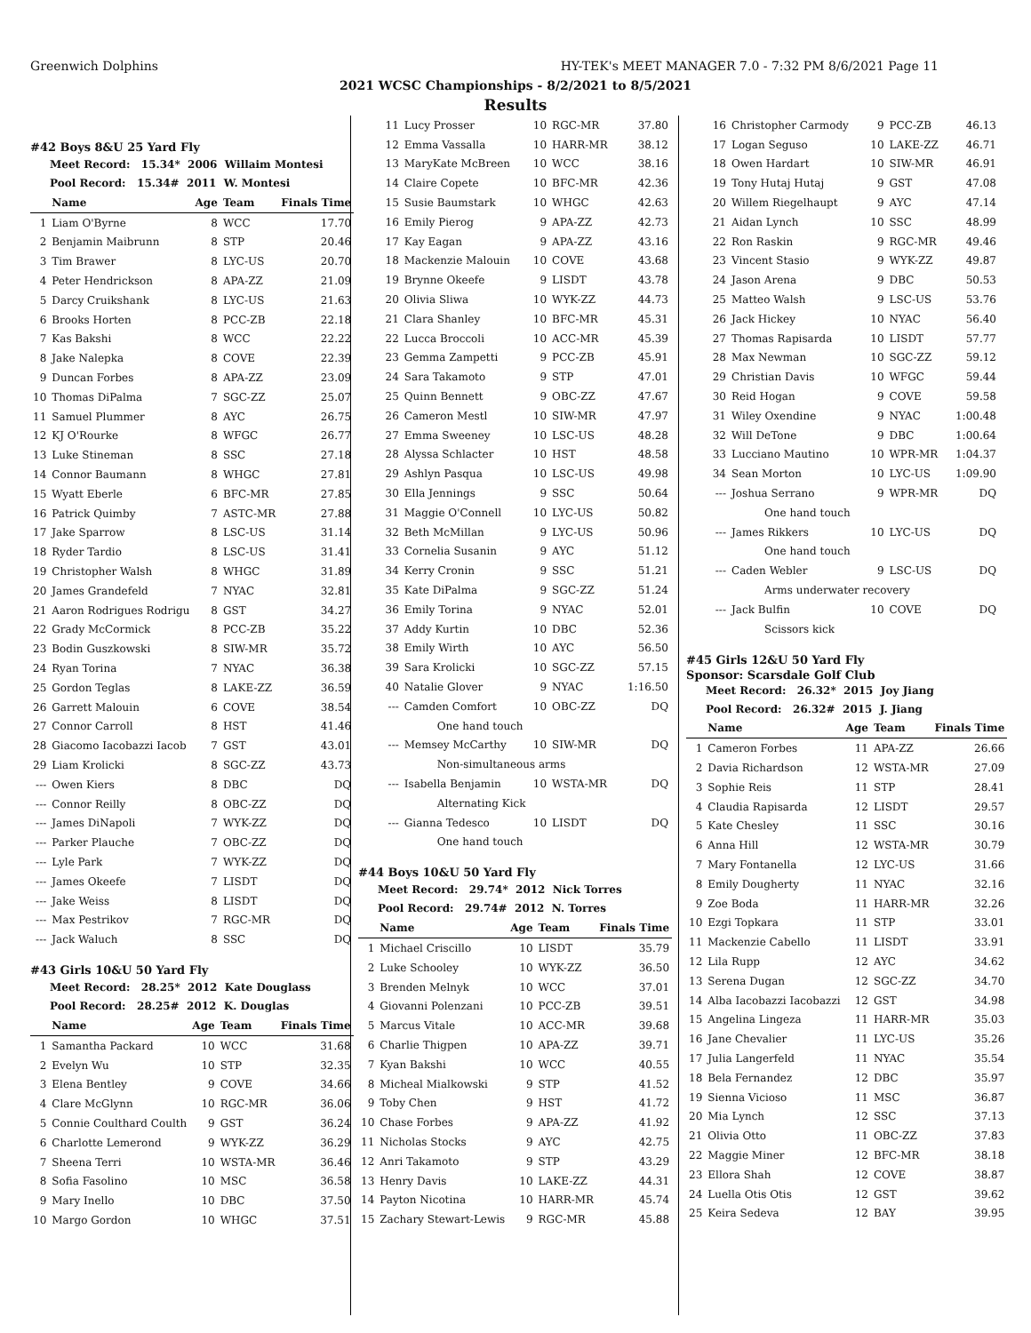Greenwich Dolphins HY-TEK's MEET MANAGER 7.0 - 7:32 PM 8/6/2021 Page 11
2021 WCSC Championships - 8/2/2021 to 8/5/2021
Results
#42 Boys 8&U 25 Yard Fly
Meet Record: 15.34* 2006 Willaim Montesi
Pool Record: 15.34# 2011 W. Montesi
| | Name | Age | Team | Finals Time |
| --- | --- | --- | --- | --- |
| 1 | Liam O'Byrne | 8 | WCC | 17.70 |
| 2 | Benjamin Maibrunn | 8 | STP | 20.46 |
| 3 | Tim Brawer | 8 | LYC-US | 20.70 |
| 4 | Peter Hendrickson | 8 | APA-ZZ | 21.09 |
| 5 | Darcy Cruikshank | 8 | LYC-US | 21.63 |
| 6 | Brooks Horten | 8 | PCC-ZB | 22.18 |
| 7 | Kas Bakshi | 8 | WCC | 22.22 |
| 8 | Jake Nalepka | 8 | COVE | 22.39 |
| 9 | Duncan Forbes | 8 | APA-ZZ | 23.09 |
| 10 | Thomas DiPalma | 7 | SGC-ZZ | 25.07 |
| 11 | Samuel Plummer | 8 | AYC | 26.75 |
| 12 | KJ O'Rourke | 8 | WFGC | 26.77 |
| 13 | Luke Stineman | 8 | SSC | 27.18 |
| 14 | Connor Baumann | 8 | WHGC | 27.81 |
| 15 | Wyatt Eberle | 6 | BFC-MR | 27.85 |
| 16 | Patrick Quimby | 7 | ASTC-MR | 27.88 |
| 17 | Jake Sparrow | 8 | LSC-US | 31.14 |
| 18 | Ryder Tardio | 8 | LSC-US | 31.41 |
| 19 | Christopher Walsh | 8 | WHGC | 31.89 |
| 20 | James Grandefeld | 7 | NYAC | 32.81 |
| 21 | Aaron Rodrigues Rodrigu | 8 | GST | 34.27 |
| 22 | Grady McCormick | 8 | PCC-ZB | 35.22 |
| 23 | Bodin Guszkowski | 8 | SIW-MR | 35.72 |
| 24 | Ryan Torina | 7 | NYAC | 36.38 |
| 25 | Gordon Teglas | 8 | LAKE-ZZ | 36.59 |
| 26 | Garrett Malouin | 6 | COVE | 38.54 |
| 27 | Connor Carroll | 8 | HST | 41.46 |
| 28 | Giacomo Iacobazzi Iacob | 7 | GST | 43.01 |
| 29 | Liam Krolicki | 8 | SGC-ZZ | 43.73 |
| --- | Owen Kiers | 8 | DBC | DQ |
| --- | Connor Reilly | 8 | OBC-ZZ | DQ |
| --- | James DiNapoli | 7 | WYK-ZZ | DQ |
| --- | Parker Plauche | 7 | OBC-ZZ | DQ |
| --- | Lyle Park | 7 | WYK-ZZ | DQ |
| --- | James Okeefe | 7 | LISDT | DQ |
| --- | Jake Weiss | 8 | LISDT | DQ |
| --- | Max Pestrikov | 7 | RGC-MR | DQ |
| --- | Jack Waluch | 8 | SSC | DQ |
#43 Girls 10&U 50 Yard Fly
Meet Record: 28.25* 2012 Kate Douglass
Pool Record: 28.25# 2012 K. Douglas
| | Name | Age | Team | Finals Time |
| --- | --- | --- | --- | --- |
| 1 | Samantha Packard | 10 | WCC | 31.68 |
| 2 | Evelyn Wu | 10 | STP | 32.35 |
| 3 | Elena Bentley | 9 | COVE | 34.66 |
| 4 | Clare McGlynn | 10 | RGC-MR | 36.06 |
| 5 | Connie Coulthard Coulth | 9 | GST | 36.24 |
| 6 | Charlotte Lemerond | 9 | WYK-ZZ | 36.29 |
| 7 | Sheena Terri | 10 | WSTA-MR | 36.46 |
| 8 | Sofia Fasolino | 10 | MSC | 36.58 |
| 9 | Mary Inello | 10 | DBC | 37.50 |
| 10 | Margo Gordon | 10 | WHGC | 37.51 |
| 11 | Lucy Prosser | 10 | RGC-MR | 37.80 |
| 12 | Emma Vassalla | 10 | HARR-MR | 38.12 |
| 13 | MaryKate McBreen | 10 | WCC | 38.16 |
| 14 | Claire Copete | 10 | BFC-MR | 42.36 |
| 15 | Susie Baumstark | 10 | WHGC | 42.63 |
| 16 | Emily Pierog | 9 | APA-ZZ | 42.73 |
| 17 | Kay Eagan | 9 | APA-ZZ | 43.16 |
| 18 | Mackenzie Malouin | 10 | COVE | 43.68 |
| 19 | Brynne Okeefe | 9 | LISDT | 43.78 |
| 20 | Olivia Sliwa | 10 | WYK-ZZ | 44.73 |
| 21 | Clara Shanley | 10 | BFC-MR | 45.31 |
| 22 | Lucca Broccoli | 10 | ACC-MR | 45.39 |
| 23 | Gemma Zampetti | 9 | PCC-ZB | 45.91 |
| 24 | Sara Takamoto | 9 | STP | 47.01 |
| 25 | Quinn Bennett | 9 | OBC-ZZ | 47.67 |
| 26 | Cameron Mestl | 10 | SIW-MR | 47.97 |
| 27 | Emma Sweeney | 10 | LSC-US | 48.28 |
| 28 | Alyssa Schlacter | 10 | HST | 48.58 |
| 29 | Ashlyn Pasqua | 10 | LSC-US | 49.98 |
| 30 | Ella Jennings | 9 | SSC | 50.64 |
| 31 | Maggie O'Connell | 10 | LYC-US | 50.82 |
| 32 | Beth McMillan | 9 | LYC-US | 50.96 |
| 33 | Cornelia Susanin | 9 | AYC | 51.12 |
| 34 | Kerry Cronin | 9 | SSC | 51.21 |
| 35 | Kate DiPalma | 9 | SGC-ZZ | 51.24 |
| 36 | Emily Torina | 9 | NYAC | 52.01 |
| 37 | Addy Kurtin | 10 | DBC | 52.36 |
| 38 | Emily Wirth | 10 | AYC | 56.50 |
| 39 | Sara Krolicki | 10 | SGC-ZZ | 57.15 |
| 40 | Natalie Glover | 9 | NYAC | 1:16.50 |
| --- | Camden Comfort | 10 | OBC-ZZ | DQ |
| | One hand touch | | | |
| --- | Memsey McCarthy | 10 | SIW-MR | DQ |
| | Non-simultaneous arms | | | |
| --- | Isabella Benjamin | 10 | WSTA-MR | DQ |
| | Alternating Kick | | | |
| --- | Gianna Tedesco | 10 | LISDT | DQ |
| | One hand touch | | | |
#44 Boys 10&U 50 Yard Fly
Meet Record: 29.74* 2012 Nick Torres
Pool Record: 29.74# 2012 N. Torres
| | Name | Age | Team | Finals Time |
| --- | --- | --- | --- | --- |
| 1 | Michael Criscillo | 10 | LISDT | 35.79 |
| 2 | Luke Schooley | 10 | WYK-ZZ | 36.50 |
| 3 | Brenden Melnyk | 10 | WCC | 37.01 |
| 4 | Giovanni Polenzani | 10 | PCC-ZB | 39.51 |
| 5 | Marcus Vitale | 10 | ACC-MR | 39.68 |
| 6 | Charlie Thigpen | 10 | APA-ZZ | 39.71 |
| 7 | Kyan Bakshi | 10 | WCC | 40.55 |
| 8 | Micheal Mialkowski | 9 | STP | 41.52 |
| 9 | Toby Chen | 9 | HST | 41.72 |
| 10 | Chase Forbes | 9 | APA-ZZ | 41.92 |
| 11 | Nicholas Stocks | 9 | AYC | 42.75 |
| 12 | Anri Takamoto | 9 | STP | 43.29 |
| 13 | Henry Davis | 10 | LAKE-ZZ | 44.31 |
| 14 | Payton Nicotina | 10 | HARR-MR | 45.74 |
| 15 | Zachary Stewart-Lewis | 9 | RGC-MR | 45.88 |
| 16 | Christopher Carmody | 9 | PCC-ZB | 46.13 |
| 17 | Logan Seguso | 10 | LAKE-ZZ | 46.71 |
| 18 | Owen Hardart | 10 | SIW-MR | 46.91 |
| 19 | Tony Hutaj Hutaj | 9 | GST | 47.08 |
| 20 | Willem Riegelhaupt | 9 | AYC | 47.14 |
| 21 | Aidan Lynch | 10 | SSC | 48.99 |
| 22 | Ron Raskin | 9 | RGC-MR | 49.46 |
| 23 | Vincent Stasio | 9 | WYK-ZZ | 49.87 |
| 24 | Jason Arena | 9 | DBC | 50.53 |
| 25 | Matteo Walsh | 9 | LSC-US | 53.76 |
| 26 | Jack Hickey | 10 | NYAC | 56.40 |
| 27 | Thomas Rapisarda | 10 | LISDT | 57.77 |
| 28 | Max Newman | 10 | SGC-ZZ | 59.12 |
| 29 | Christian Davis | 10 | WFGC | 59.44 |
| 30 | Reid Hogan | 9 | COVE | 59.58 |
| 31 | Wiley Oxendine | 9 | NYAC | 1:00.48 |
| 32 | Will DeTone | 9 | DBC | 1:00.64 |
| 33 | Lucciano Mautino | 10 | WPR-MR | 1:04.37 |
| 34 | Sean Morton | 10 | LYC-US | 1:09.90 |
| --- | Joshua Serrano | 9 | WPR-MR | DQ |
| | One hand touch | | | |
| --- | James Rikkers | 10 | LYC-US | DQ |
| | One hand touch | | | |
| --- | Caden Webler | 9 | LSC-US | DQ |
| | Arms underwater recovery | | | |
| --- | Jack Bulfin | 10 | COVE | DQ |
| | Scissors kick | | | |
#45 Girls 12&U 50 Yard Fly
Sponsor: Scarsdale Golf Club
Meet Record: 26.32* 2015 Joy Jiang
Pool Record: 26.32# 2015 J. Jiang
| | Name | Age | Team | Finals Time |
| --- | --- | --- | --- | --- |
| 1 | Cameron Forbes | 11 | APA-ZZ | 26.66 |
| 2 | Davia Richardson | 12 | WSTA-MR | 27.09 |
| 3 | Sophie Reis | 11 | STP | 28.41 |
| 4 | Claudia Rapisarda | 12 | LISDT | 29.57 |
| 5 | Kate Chesley | 11 | SSC | 30.16 |
| 6 | Anna Hill | 12 | WSTA-MR | 30.79 |
| 7 | Mary Fontanella | 12 | LYC-US | 31.66 |
| 8 | Emily Dougherty | 11 | NYAC | 32.16 |
| 9 | Zoe Boda | 11 | HARR-MR | 32.26 |
| 10 | Ezgi Topkara | 11 | STP | 33.01 |
| 11 | Mackenzie Cabello | 11 | LISDT | 33.91 |
| 12 | Lila Rupp | 12 | AYC | 34.62 |
| 13 | Serena Dugan | 12 | SGC-ZZ | 34.70 |
| 14 | Alba Iacobazzi Iacobazzi | 12 | GST | 34.98 |
| 15 | Angelina Lingeza | 11 | HARR-MR | 35.03 |
| 16 | Jane Chevalier | 11 | LYC-US | 35.26 |
| 17 | Julia Langerfeld | 11 | NYAC | 35.54 |
| 18 | Bela Fernandez | 12 | DBC | 35.97 |
| 19 | Sienna Vicioso | 11 | MSC | 36.87 |
| 20 | Mia Lynch | 12 | SSC | 37.13 |
| 21 | Olivia Otto | 11 | OBC-ZZ | 37.83 |
| 22 | Maggie Miner | 12 | BFC-MR | 38.18 |
| 23 | Ellora Shah | 12 | COVE | 38.87 |
| 24 | Luella Otis Otis | 12 | GST | 39.62 |
| 25 | Keira Sedeva | 12 | BAY | 39.95 |